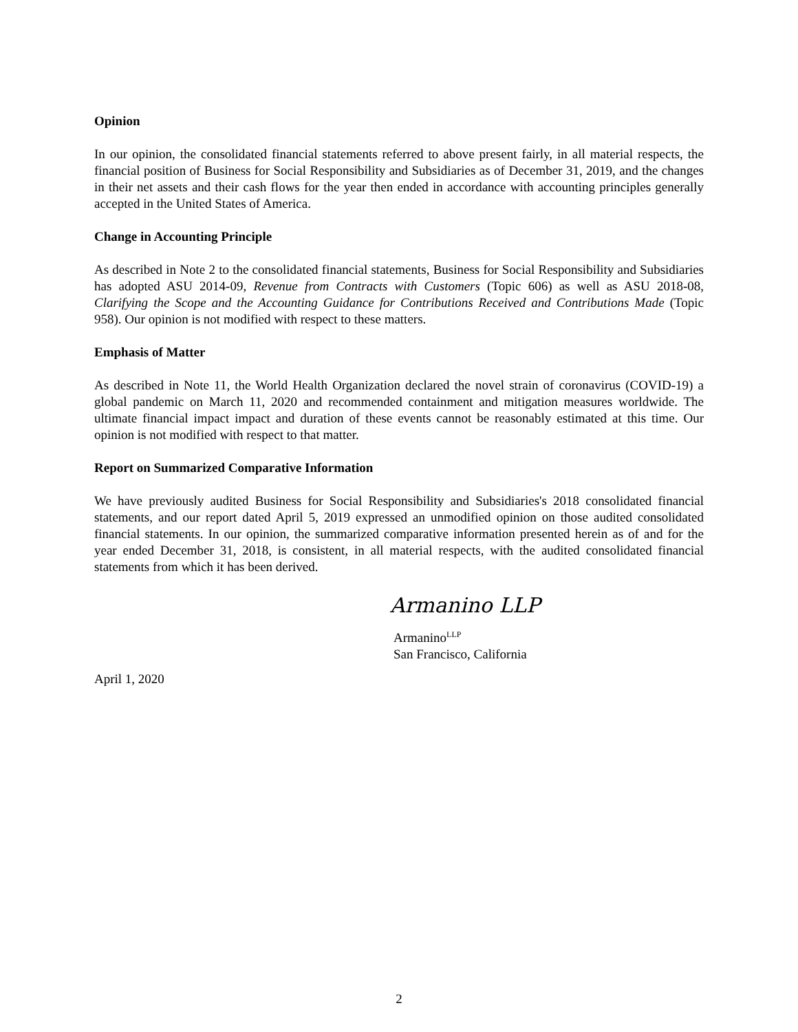Opinion
In our opinion, the consolidated financial statements referred to above present fairly, in all material respects, the financial position of Business for Social Responsibility and Subsidiaries as of December 31, 2019, and the changes in their net assets and their cash flows for the year then ended in accordance with accounting principles generally accepted in the United States of America.
Change in Accounting Principle
As described in Note 2 to the consolidated financial statements, Business for Social Responsibility and Subsidiaries has adopted ASU 2014-09, Revenue from Contracts with Customers (Topic 606) as well as ASU 2018-08, Clarifying the Scope and the Accounting Guidance for Contributions Received and Contributions Made (Topic 958). Our opinion is not modified with respect to these matters.
Emphasis of Matter
As described in Note 11, the World Health Organization declared the novel strain of coronavirus (COVID-19) a global pandemic on March 11, 2020 and recommended containment and mitigation measures worldwide. The ultimate financial impact impact and duration of these events cannot be reasonably estimated at this time. Our opinion is not modified with respect to that matter.
Report on Summarized Comparative Information
We have previously audited Business for Social Responsibility and Subsidiaries's 2018 consolidated financial statements, and our report dated April 5, 2019 expressed an unmodified opinion on those audited consolidated financial statements. In our opinion, the summarized comparative information presented herein as of and for the year ended December 31, 2018, is consistent, in all material respects, with the audited consolidated financial statements from which it has been derived.
Armanino LLP
Armanino<sup>LLP</sup>
San Francisco, California
April 1, 2020
2